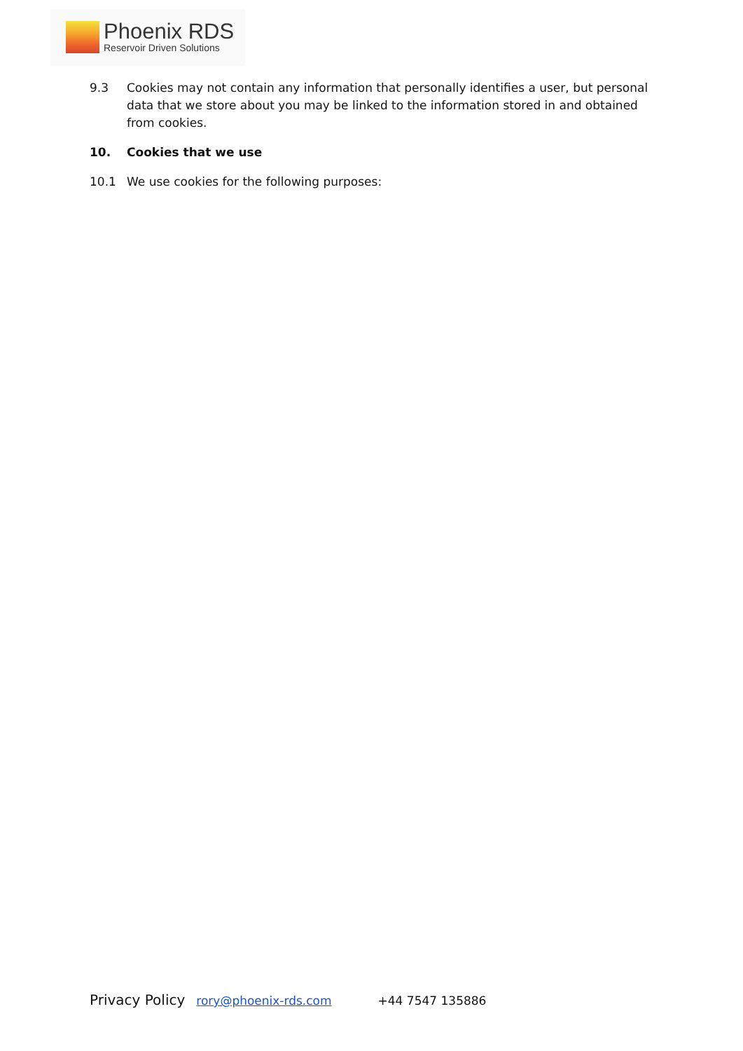Phoenix RDS
Reservoir Driven Solutions
9.3 Cookies may not contain any information that personally identifies a user, but personal data that we store about you may be linked to the information stored in and obtained from cookies.
10. Cookies that we use
10.1 We use cookies for the following purposes:
Privacy Policy rory@phoenix-rds.com +44 7547 135886